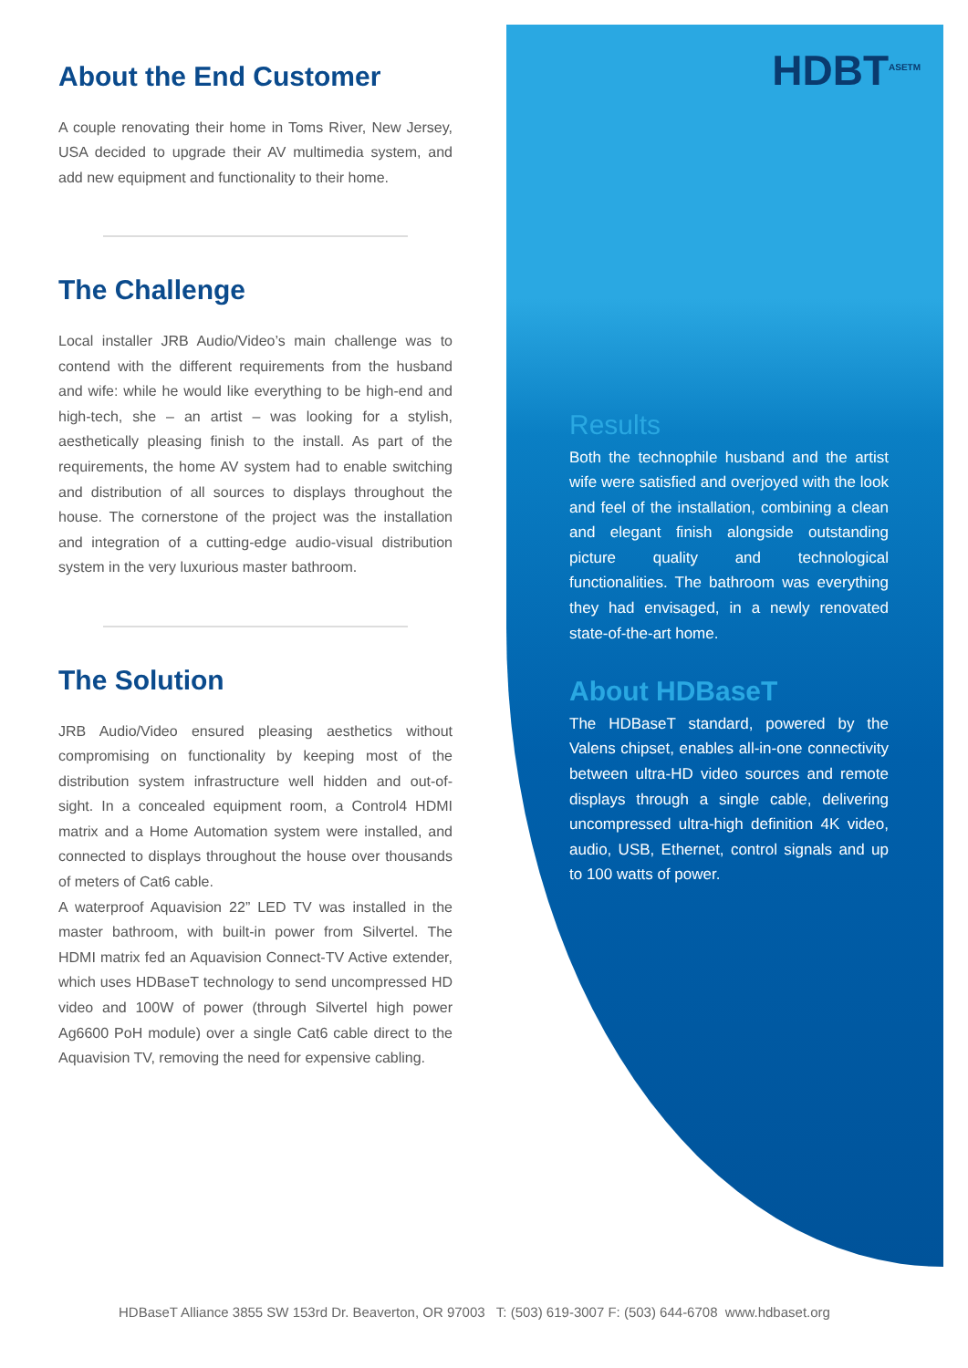About the End Customer
A couple renovating their home in Toms River, New Jersey, USA decided to upgrade their AV multimedia system, and add new equipment and functionality to their home.
The Challenge
Local installer JRB Audio/Video’s main challenge was to contend with the different requirements from the husband and wife: while he would like everything to be high-end and high-tech, she – an artist – was looking for a stylish, aesthetically pleasing finish to the install. As part of the requirements, the home AV system had to enable switching and distribution of all sources to displays throughout the house. The cornerstone of the project was the installation and integration of a cutting-edge audio-visual distribution system in the very luxurious master bathroom.
The Solution
JRB Audio/Video ensured pleasing aesthetics without compromising on functionality by keeping most of the distribution system infrastructure well hidden and out-of-sight. In a concealed equipment room, a Control4 HDMI matrix and a Home Automation system were installed, and connected to displays throughout the house over thousands of meters of Cat6 cable.
A waterproof Aquavision 22” LED TV was installed in the master bathroom, with built-in power from Silvertel. The HDMI matrix fed an Aquavision Connect-TV Active extender, which uses HDBaseT technology to send uncompressed HD video and 100W of power (through Silvertel high power Ag6600 PoH module) over a single Cat6 cable direct to the Aquavision TV, removing the need for expensive cabling.
HDBT<sup>ASE</sup><sup>TM</sup>
Results
Both the technophile husband and the artist wife were satisfied and overjoyed with the look and feel of the installation, combining a clean and elegant finish alongside outstanding picture quality and technological functionalities. The bathroom was everything they had envisaged, in a newly renovated state-of-the-art home.
About HDBaseT
The HDBaseT standard, powered by the Valens chipset, enables all-in-one connectivity between ultra-HD video sources and remote displays through a single cable, delivering uncompressed ultra-high definition 4K video, audio, USB, Ethernet, control signals and up to 100 watts of power.
HDBaseT Alliance 3855 SW 153rd Dr. Beaverton, OR 97003 T: (503) 619-3007 F: (503) 644-6708 www.hdbaset.org